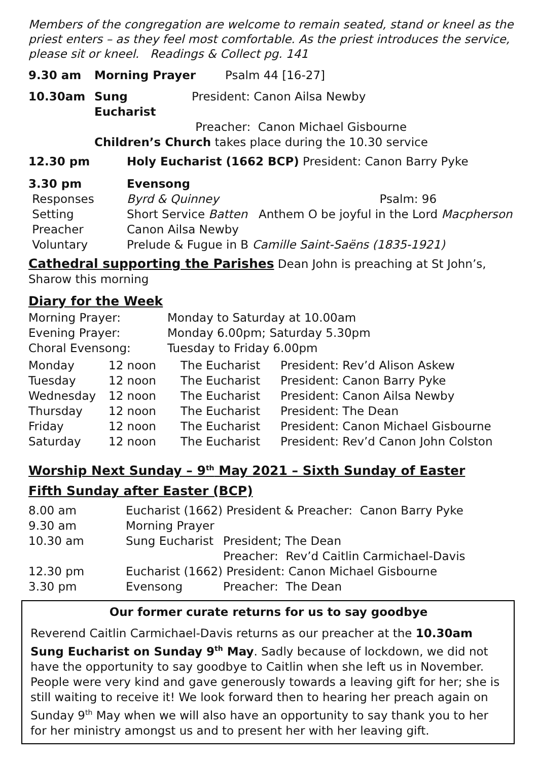Members of the congregation are welcome to remain seated, stand or kneel as the priest enters – as they feel most comfortable. As the priest introduces the service, please sit or kneel. Readings & Collect pg. 141
| 9.30 am | Morning Prayer | Psalm 44 [16-27] |
| 10.30am | Sung Eucharist | President: Canon Ailsa Newby |
| | | Preacher: Canon Michael Gisbourne |
| | Children’s Church takes place during the 10.30 service | |
| 12.30 pm | Holy Eucharist (1662 BCP) President: Canon Barry Pyke |
| 3.30 pm | Evensong | |
| Responses | Byrd & Quinney | Psalm: 96 |
| Setting | Short Service Batten Anthem O be joyful in the Lord Macpherson | |
| Preacher | Canon Ailsa Newby | |
| Voluntary | Prelude & Fugue in B Camille Saint-Saëns (1835-1921) | |
Cathedral supporting the Parishes Dean John is preaching at St John’s, Sharow this morning
Diary for the Week
| Morning Prayer: | Monday to Saturday at 10.00am |
| Evening Prayer: | Monday 6.00pm; Saturday 5.30pm |
| Choral Evensong: | Tuesday to Friday 6.00pm |
| Monday | 12 noon | The Eucharist | President: Rev’d Alison Askew |
| Tuesday | 12 noon | The Eucharist | President: Canon Barry Pyke |
| Wednesday | 12 noon | The Eucharist | President: Canon Ailsa Newby |
| Thursday | 12 noon | The Eucharist | President: The Dean |
| Friday | 12 noon | The Eucharist | President: Canon Michael Gisbourne |
| Saturday | 12 noon | The Eucharist | President: Rev’d Canon John Colston |
Worship Next Sunday – 9<sup>th</sup> May 2021 – Sixth Sunday of Easter
Fifth Sunday after Easter (BCP)
| 8.00 am | Eucharist (1662) President & Preacher: Canon Barry Pyke | |
| 9.30 am | Morning Prayer | |
| 10.30 am | Sung Eucharist | President; The Dean |
| | | Preacher: Rev’d Caitlin Carmichael-Davis |
| 12.30 pm | Eucharist (1662) President: Canon Michael Gisbourne | |
| 3.30 pm | Evensong | Preacher: The Dean |
Our former curate returns for us to say goodbye
Reverend Caitlin Carmichael-Davis returns as our preacher at the 10.30am Sung Eucharist on Sunday 9<sup>th</sup> May. Sadly because of lockdown, we did not have the opportunity to say goodbye to Caitlin when she left us in November. People were very kind and gave generously towards a leaving gift for her; she is still waiting to receive it! We look forward then to hearing her preach again on Sunday 9<sup>th</sup> May when we will also have an opportunity to say thank you to her for her ministry amongst us and to present her with her leaving gift.